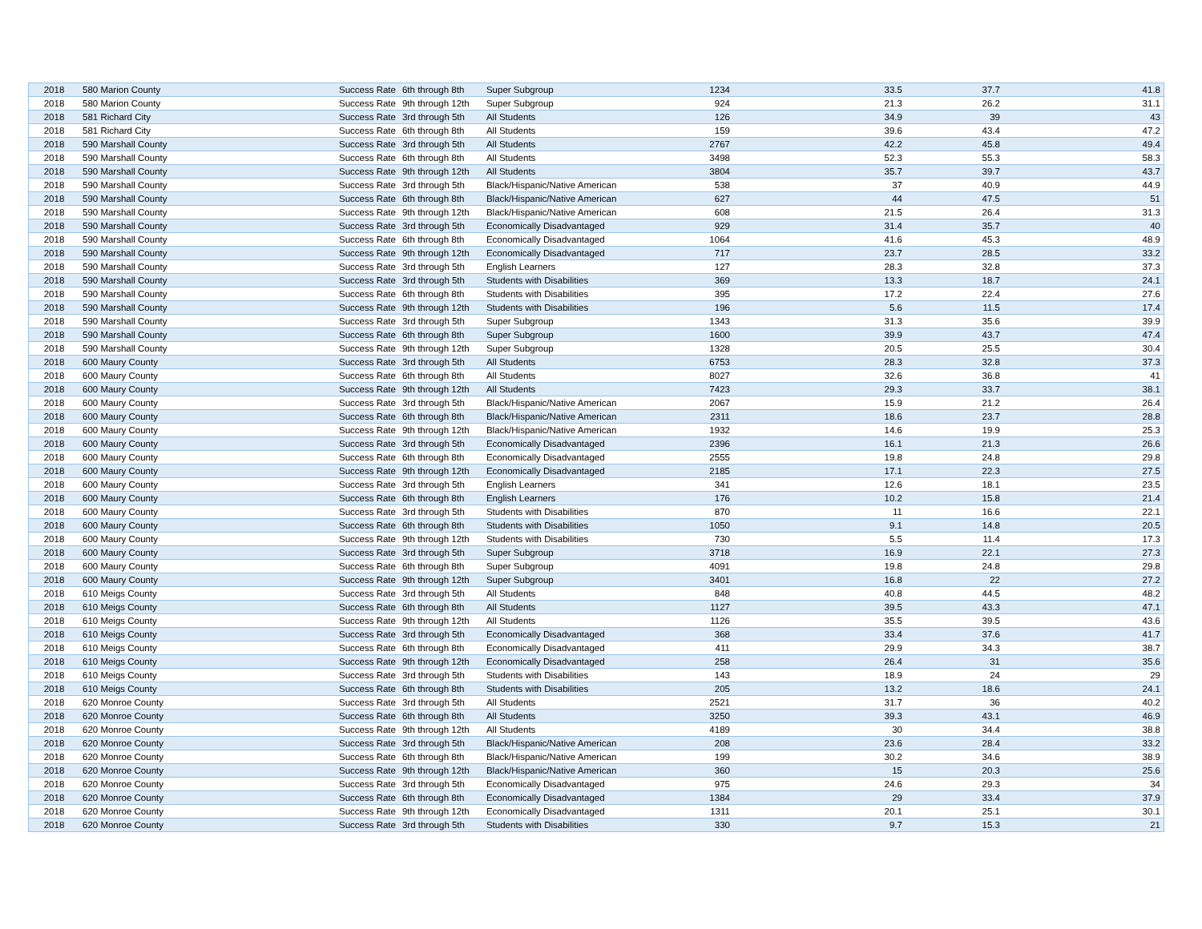| 2018 | 580 Marion County | Success Rate | 6th through 8th | Super Subgroup | 1234 | 33.5 | 37.7 | 41.8 |
| 2018 | 580 Marion County | Success Rate | 9th through 12th | Super Subgroup | 924 | 21.3 | 26.2 | 31.1 |
| 2018 | 581 Richard City | Success Rate | 3rd through 5th | All Students | 126 | 34.9 | 39 | 43 |
| 2018 | 581 Richard City | Success Rate | 6th through 8th | All Students | 159 | 39.6 | 43.4 | 47.2 |
| 2018 | 590 Marshall County | Success Rate | 3rd through 5th | All Students | 2767 | 42.2 | 45.8 | 49.4 |
| 2018 | 590 Marshall County | Success Rate | 6th through 8th | All Students | 3498 | 52.3 | 55.3 | 58.3 |
| 2018 | 590 Marshall County | Success Rate | 9th through 12th | All Students | 3804 | 35.7 | 39.7 | 43.7 |
| 2018 | 590 Marshall County | Success Rate | 3rd through 5th | Black/Hispanic/Native American | 538 | 37 | 40.9 | 44.9 |
| 2018 | 590 Marshall County | Success Rate | 6th through 8th | Black/Hispanic/Native American | 627 | 44 | 47.5 | 51 |
| 2018 | 590 Marshall County | Success Rate | 9th through 12th | Black/Hispanic/Native American | 608 | 21.5 | 26.4 | 31.3 |
| 2018 | 590 Marshall County | Success Rate | 3rd through 5th | Economically Disadvantaged | 929 | 31.4 | 35.7 | 40 |
| 2018 | 590 Marshall County | Success Rate | 6th through 8th | Economically Disadvantaged | 1064 | 41.6 | 45.3 | 48.9 |
| 2018 | 590 Marshall County | Success Rate | 9th through 12th | Economically Disadvantaged | 717 | 23.7 | 28.5 | 33.2 |
| 2018 | 590 Marshall County | Success Rate | 3rd through 5th | English Learners | 127 | 28.3 | 32.8 | 37.3 |
| 2018 | 590 Marshall County | Success Rate | 3rd through 5th | Students with Disabilities | 369 | 13.3 | 18.7 | 24.1 |
| 2018 | 590 Marshall County | Success Rate | 6th through 8th | Students with Disabilities | 395 | 17.2 | 22.4 | 27.6 |
| 2018 | 590 Marshall County | Success Rate | 9th through 12th | Students with Disabilities | 196 | 5.6 | 11.5 | 17.4 |
| 2018 | 590 Marshall County | Success Rate | 3rd through 5th | Super Subgroup | 1343 | 31.3 | 35.6 | 39.9 |
| 2018 | 590 Marshall County | Success Rate | 6th through 8th | Super Subgroup | 1600 | 39.9 | 43.7 | 47.4 |
| 2018 | 590 Marshall County | Success Rate | 9th through 12th | Super Subgroup | 1328 | 20.5 | 25.5 | 30.4 |
| 2018 | 600 Maury County | Success Rate | 3rd through 5th | All Students | 6753 | 28.3 | 32.8 | 37.3 |
| 2018 | 600 Maury County | Success Rate | 6th through 8th | All Students | 8027 | 32.6 | 36.8 | 41 |
| 2018 | 600 Maury County | Success Rate | 9th through 12th | All Students | 7423 | 29.3 | 33.7 | 38.1 |
| 2018 | 600 Maury County | Success Rate | 3rd through 5th | Black/Hispanic/Native American | 2067 | 15.9 | 21.2 | 26.4 |
| 2018 | 600 Maury County | Success Rate | 6th through 8th | Black/Hispanic/Native American | 2311 | 18.6 | 23.7 | 28.8 |
| 2018 | 600 Maury County | Success Rate | 9th through 12th | Black/Hispanic/Native American | 1932 | 14.6 | 19.9 | 25.3 |
| 2018 | 600 Maury County | Success Rate | 3rd through 5th | Economically Disadvantaged | 2396 | 16.1 | 21.3 | 26.6 |
| 2018 | 600 Maury County | Success Rate | 6th through 8th | Economically Disadvantaged | 2555 | 19.8 | 24.8 | 29.8 |
| 2018 | 600 Maury County | Success Rate | 9th through 12th | Economically Disadvantaged | 2185 | 17.1 | 22.3 | 27.5 |
| 2018 | 600 Maury County | Success Rate | 3rd through 5th | English Learners | 341 | 12.6 | 18.1 | 23.5 |
| 2018 | 600 Maury County | Success Rate | 6th through 8th | English Learners | 176 | 10.2 | 15.8 | 21.4 |
| 2018 | 600 Maury County | Success Rate | 3rd through 5th | Students with Disabilities | 870 | 11 | 16.6 | 22.1 |
| 2018 | 600 Maury County | Success Rate | 6th through 8th | Students with Disabilities | 1050 | 9.1 | 14.8 | 20.5 |
| 2018 | 600 Maury County | Success Rate | 9th through 12th | Students with Disabilities | 730 | 5.5 | 11.4 | 17.3 |
| 2018 | 600 Maury County | Success Rate | 3rd through 5th | Super Subgroup | 3718 | 16.9 | 22.1 | 27.3 |
| 2018 | 600 Maury County | Success Rate | 6th through 8th | Super Subgroup | 4091 | 19.8 | 24.8 | 29.8 |
| 2018 | 600 Maury County | Success Rate | 9th through 12th | Super Subgroup | 3401 | 16.8 | 22 | 27.2 |
| 2018 | 610 Meigs County | Success Rate | 3rd through 5th | All Students | 848 | 40.8 | 44.5 | 48.2 |
| 2018 | 610 Meigs County | Success Rate | 6th through 8th | All Students | 1127 | 39.5 | 43.3 | 47.1 |
| 2018 | 610 Meigs County | Success Rate | 9th through 12th | All Students | 1126 | 35.5 | 39.5 | 43.6 |
| 2018 | 610 Meigs County | Success Rate | 3rd through 5th | Economically Disadvantaged | 368 | 33.4 | 37.6 | 41.7 |
| 2018 | 610 Meigs County | Success Rate | 6th through 8th | Economically Disadvantaged | 411 | 29.9 | 34.3 | 38.7 |
| 2018 | 610 Meigs County | Success Rate | 9th through 12th | Economically Disadvantaged | 258 | 26.4 | 31 | 35.6 |
| 2018 | 610 Meigs County | Success Rate | 3rd through 5th | Students with Disabilities | 143 | 18.9 | 24 | 29 |
| 2018 | 610 Meigs County | Success Rate | 6th through 8th | Students with Disabilities | 205 | 13.2 | 18.6 | 24.1 |
| 2018 | 620 Monroe County | Success Rate | 3rd through 5th | All Students | 2521 | 31.7 | 36 | 40.2 |
| 2018 | 620 Monroe County | Success Rate | 6th through 8th | All Students | 3250 | 39.3 | 43.1 | 46.9 |
| 2018 | 620 Monroe County | Success Rate | 9th through 12th | All Students | 4189 | 30 | 34.4 | 38.8 |
| 2018 | 620 Monroe County | Success Rate | 3rd through 5th | Black/Hispanic/Native American | 208 | 23.6 | 28.4 | 33.2 |
| 2018 | 620 Monroe County | Success Rate | 6th through 8th | Black/Hispanic/Native American | 199 | 30.2 | 34.6 | 38.9 |
| 2018 | 620 Monroe County | Success Rate | 9th through 12th | Black/Hispanic/Native American | 360 | 15 | 20.3 | 25.6 |
| 2018 | 620 Monroe County | Success Rate | 3rd through 5th | Economically Disadvantaged | 975 | 24.6 | 29.3 | 34 |
| 2018 | 620 Monroe County | Success Rate | 6th through 8th | Economically Disadvantaged | 1384 | 29 | 33.4 | 37.9 |
| 2018 | 620 Monroe County | Success Rate | 9th through 12th | Economically Disadvantaged | 1311 | 20.1 | 25.1 | 30.1 |
| 2018 | 620 Monroe County | Success Rate | 3rd through 5th | Students with Disabilities | 330 | 9.7 | 15.3 | 21 |